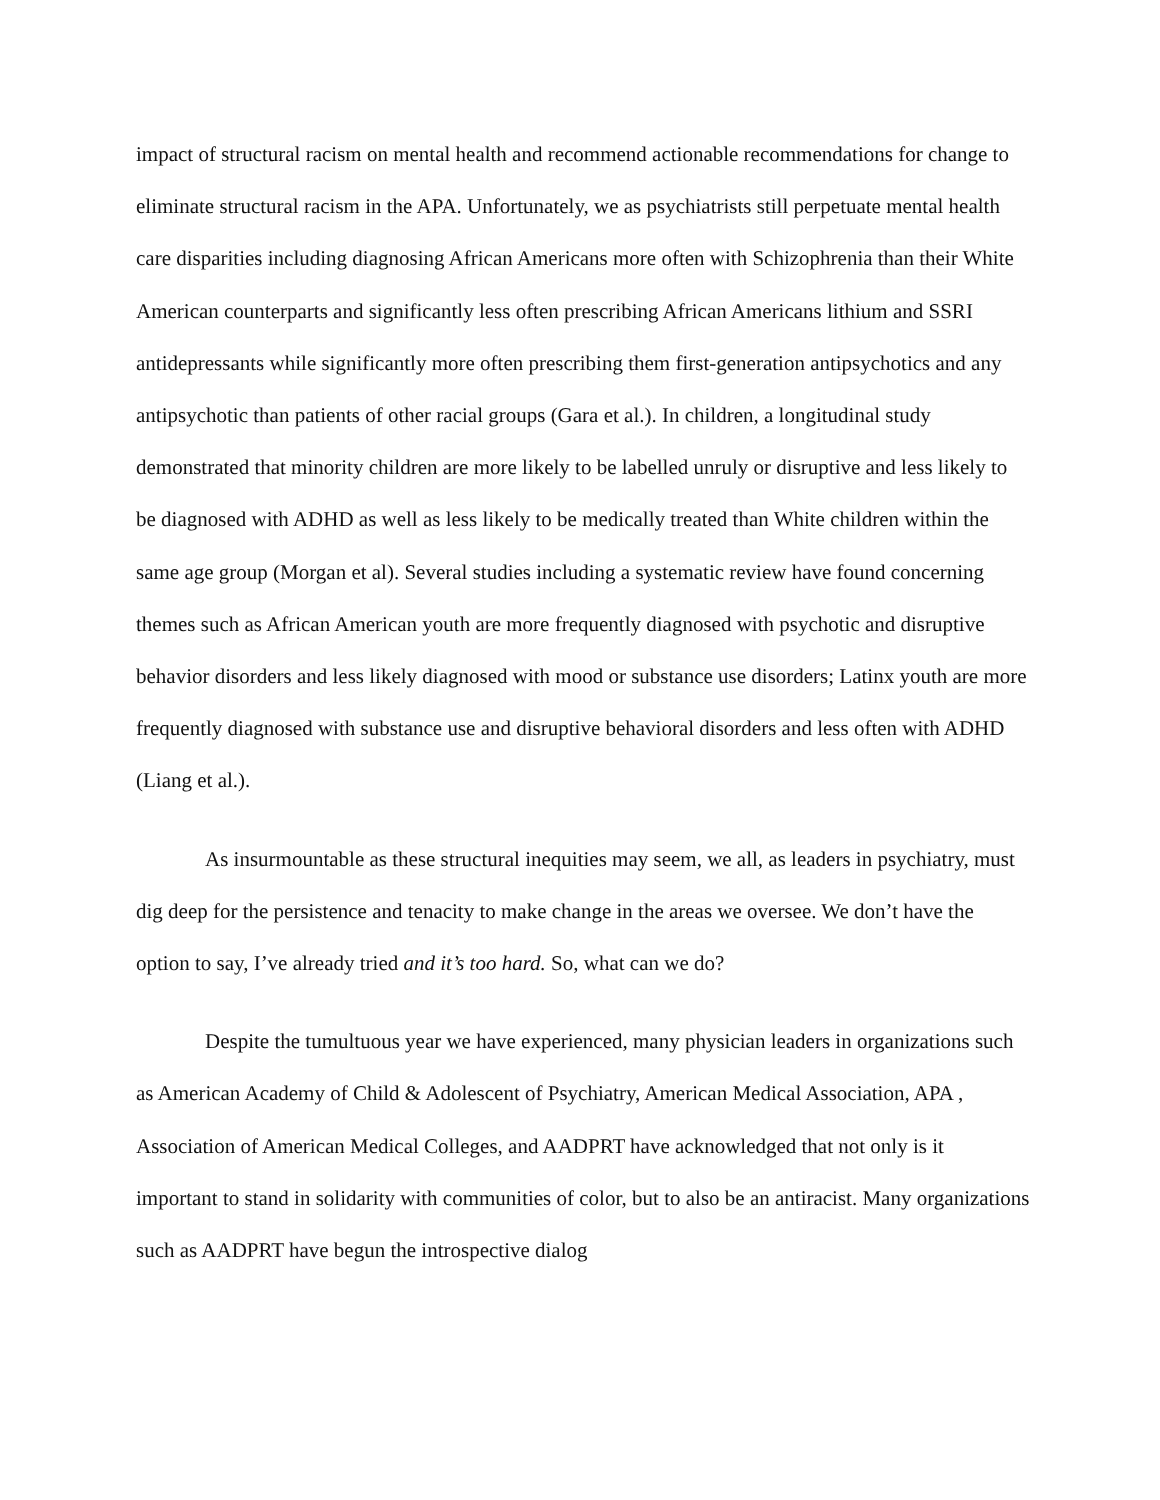impact of structural racism on mental health and recommend actionable recommendations for change to eliminate structural racism in the APA. Unfortunately, we as psychiatrists still perpetuate mental health care disparities including diagnosing African Americans more often with Schizophrenia than their White American counterparts and significantly less often prescribing African Americans lithium and SSRI antidepressants while significantly more often prescribing them first-generation antipsychotics and any antipsychotic than patients of other racial groups (Gara et al.). In children, a longitudinal study demonstrated that minority children are more likely to be labelled unruly or disruptive and less likely to be diagnosed with ADHD as well as less likely to be medically treated than White children within the same age group (Morgan et al). Several studies including a systematic review have found concerning themes such as African American youth are more frequently diagnosed with psychotic and disruptive behavior disorders and less likely diagnosed with mood or substance use disorders; Latinx youth are more frequently diagnosed with substance use and disruptive behavioral disorders and less often with ADHD (Liang et al.).
As insurmountable as these structural inequities may seem, we all, as leaders in psychiatry, must dig deep for the persistence and tenacity to make change in the areas we oversee. We don’t have the option to say, I’ve already tried and it’s too hard. So, what can we do?
Despite the tumultuous year we have experienced, many physician leaders in organizations such as American Academy of Child & Adolescent of Psychiatry, American Medical Association, APA , Association of American Medical Colleges, and AADPRT have acknowledged that not only is it important to stand in solidarity with communities of color, but to also be an antiracist. Many organizations such as AADPRT have begun the introspective dialog